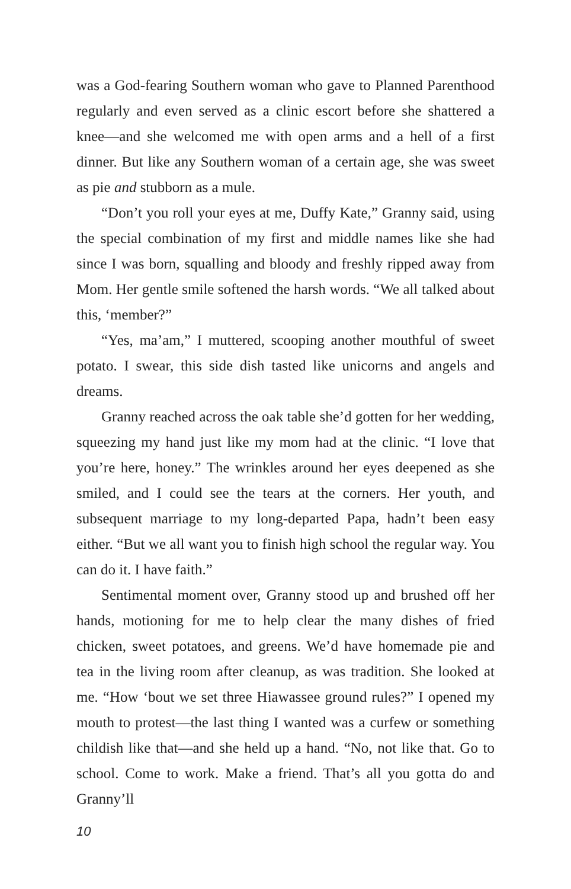was a God-fearing Southern woman who gave to Planned Parenthood regularly and even served as a clinic escort before she shattered a knee—and she welcomed me with open arms and a hell of a first dinner. But like any Southern woman of a certain age, she was sweet as pie and stubborn as a mule.
“Don’t you roll your eyes at me, Duffy Kate,” Granny said, using the special combination of my first and middle names like she had since I was born, squalling and bloody and freshly ripped away from Mom. Her gentle smile softened the harsh words. “We all talked about this, ‘member?”
“Yes, ma’am,” I muttered, scooping another mouthful of sweet potato. I swear, this side dish tasted like unicorns and angels and dreams.
Granny reached across the oak table she’d gotten for her wedding, squeezing my hand just like my mom had at the clinic. “I love that you’re here, honey.” The wrinkles around her eyes deepened as she smiled, and I could see the tears at the corners. Her youth, and subsequent marriage to my long-departed Papa, hadn’t been easy either. “But we all want you to finish high school the regular way. You can do it. I have faith.”
Sentimental moment over, Granny stood up and brushed off her hands, motioning for me to help clear the many dishes of fried chicken, sweet potatoes, and greens. We’d have homemade pie and tea in the living room after cleanup, as was tradition. She looked at me. “How ‘bout we set three Hiawassee ground rules?” I opened my mouth to protest—the last thing I wanted was a curfew or something childish like that—and she held up a hand. “No, not like that. Go to school. Come to work. Make a friend. That’s all you gotta do and Granny’ll
10